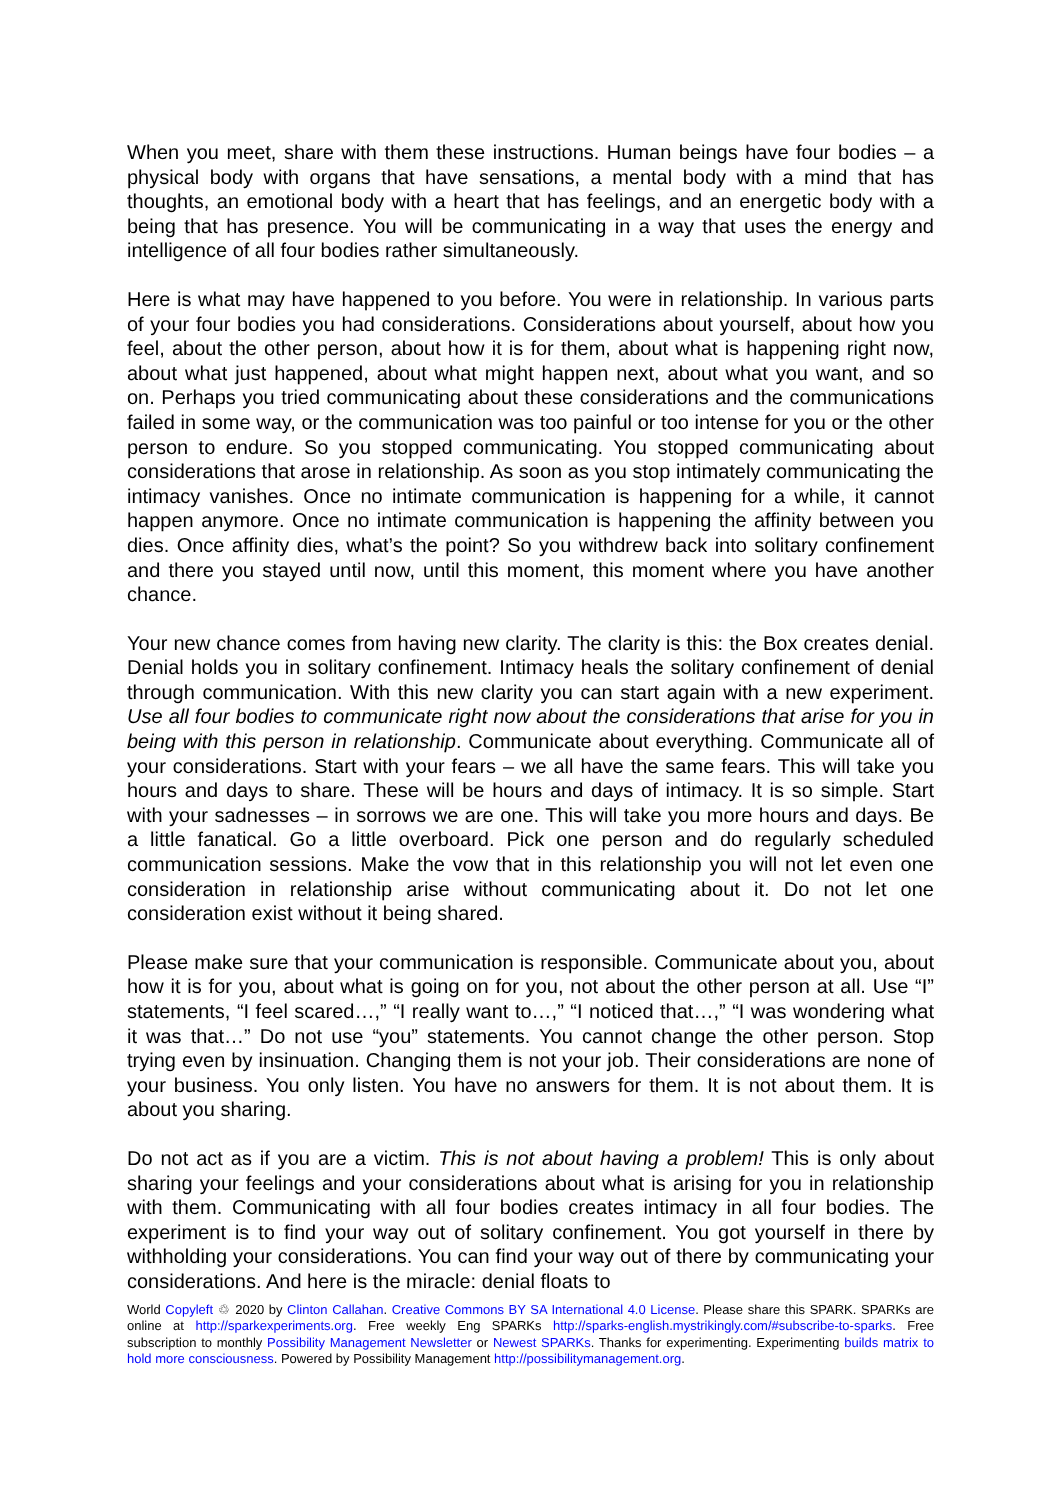When you meet, share with them these instructions. Human beings have four bodies – a physical body with organs that have sensations, a mental body with a mind that has thoughts, an emotional body with a heart that has feelings, and an energetic body with a being that has presence. You will be communicating in a way that uses the energy and intelligence of all four bodies rather simultaneously.
Here is what may have happened to you before. You were in relationship. In various parts of your four bodies you had considerations. Considerations about yourself, about how you feel, about the other person, about how it is for them, about what is happening right now, about what just happened, about what might happen next, about what you want, and so on. Perhaps you tried communicating about these considerations and the communications failed in some way, or the communication was too painful or too intense for you or the other person to endure. So you stopped communicating. You stopped communicating about considerations that arose in relationship. As soon as you stop intimately communicating the intimacy vanishes. Once no intimate communication is happening for a while, it cannot happen anymore. Once no intimate communication is happening the affinity between you dies. Once affinity dies, what’s the point? So you withdrew back into solitary confinement and there you stayed until now, until this moment, this moment where you have another chance.
Your new chance comes from having new clarity. The clarity is this: the Box creates denial. Denial holds you in solitary confinement. Intimacy heals the solitary confinement of denial through communication. With this new clarity you can start again with a new experiment. Use all four bodies to communicate right now about the considerations that arise for you in being with this person in relationship. Communicate about everything. Communicate all of your considerations. Start with your fears – we all have the same fears. This will take you hours and days to share. These will be hours and days of intimacy. It is so simple. Start with your sadnesses – in sorrows we are one. This will take you more hours and days. Be a little fanatical. Go a little overboard. Pick one person and do regularly scheduled communication sessions. Make the vow that in this relationship you will not let even one consideration in relationship arise without communicating about it. Do not let one consideration exist without it being shared.
Please make sure that your communication is responsible. Communicate about you, about how it is for you, about what is going on for you, not about the other person at all. Use “I” statements, “I feel scared…,” “I really want to…,” “I noticed that…,” “I was wondering what it was that…” Do not use “you” statements. You cannot change the other person. Stop trying even by insinuation. Changing them is not your job. Their considerations are none of your business. You only listen. You have no answers for them. It is not about them. It is about you sharing.
Do not act as if you are a victim. This is not about having a problem! This is only about sharing your feelings and your considerations about what is arising for you in relationship with them. Communicating with all four bodies creates intimacy in all four bodies. The experiment is to find your way out of solitary confinement. You got yourself in there by withholding your considerations. You can find your way out of there by communicating your considerations. And here is the miracle: denial floats to
World Copyleft ♲ 2020 by Clinton Callahan. Creative Commons BY SA International 4.0 License. Please share this SPARK. SPARKs are online at http://sparkexperiments.org. Free weekly Eng SPARKs http://sparks-english.mystrikingly.com/#subscribe-to-sparks. Free subscription to monthly Possibility Management Newsletter or Newest SPARKs. Thanks for experimenting. Experimenting builds matrix to hold more consciousness. Powered by Possibility Management http://possibilitymanagement.org.